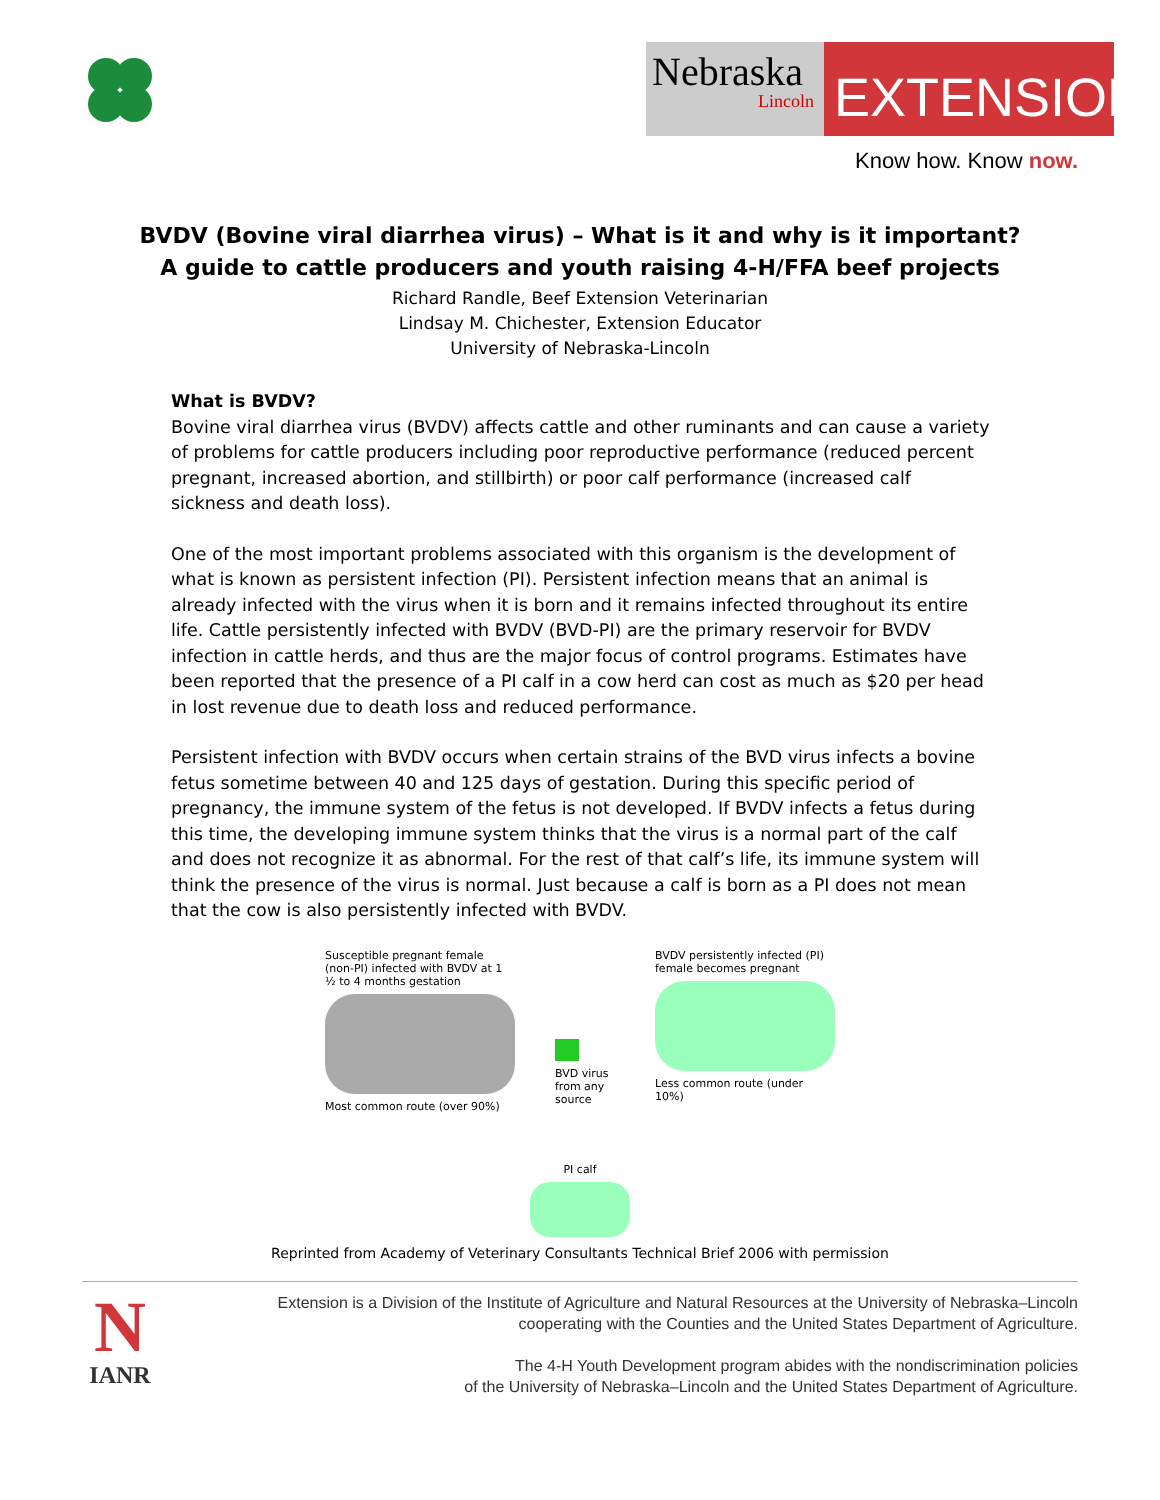Nebraska
Lincoln
EXTENSION
Know how. Know now.
BVDV (Bovine viral diarrhea virus) – What is it and why is it important?
A guide to cattle producers and youth raising 4-H/FFA beef projects
Richard Randle, Beef Extension Veterinarian
Lindsay M. Chichester, Extension Educator
University of Nebraska-Lincoln
What is BVDV?
Bovine viral diarrhea virus (BVDV) affects cattle and other ruminants and can cause a variety of problems for cattle producers including poor reproductive performance (reduced percent pregnant, increased abortion, and stillbirth) or poor calf performance (increased calf sickness and death loss).
One of the most important problems associated with this organism is the development of what is known as persistent infection (PI). Persistent infection means that an animal is already infected with the virus when it is born and it remains infected throughout its entire life. Cattle persistently infected with BVDV (BVD-PI) are the primary reservoir for BVDV infection in cattle herds, and thus are the major focus of control programs. Estimates have been reported that the presence of a PI calf in a cow herd can cost as much as $20 per head in lost revenue due to death loss and reduced performance.
Persistent infection with BVDV occurs when certain strains of the BVD virus infects a bovine fetus sometime between 40 and 125 days of gestation. During this specific period of pregnancy, the immune system of the fetus is not developed. If BVDV infects a fetus during this time, the developing immune system thinks that the virus is a normal part of the calf and does not recognize it as abnormal. For the rest of that calf’s life, its immune system will think the presence of the virus is normal. Just because a calf is born as a PI does not mean that the cow is also persistently infected with BVDV.
Susceptible pregnant female (non-PI) infected with BVDV at 1 ½ to 4 months gestation
Most common route (over 90%)
BVD virus from any source
BVDV persistently infected (PI) female becomes pregnant
Less common route (under 10%)
PI calf
Reprinted from Academy of Veterinary Consultants Technical Brief 2006 with permission
N
IANR
Extension is a Division of the Institute of Agriculture and Natural Resources at the University of Nebraska–Lincoln
cooperating with the Counties and the United States Department of Agriculture.
The 4-H Youth Development program abides with the nondiscrimination policies
of the University of Nebraska–Lincoln and the United States Department of Agriculture.